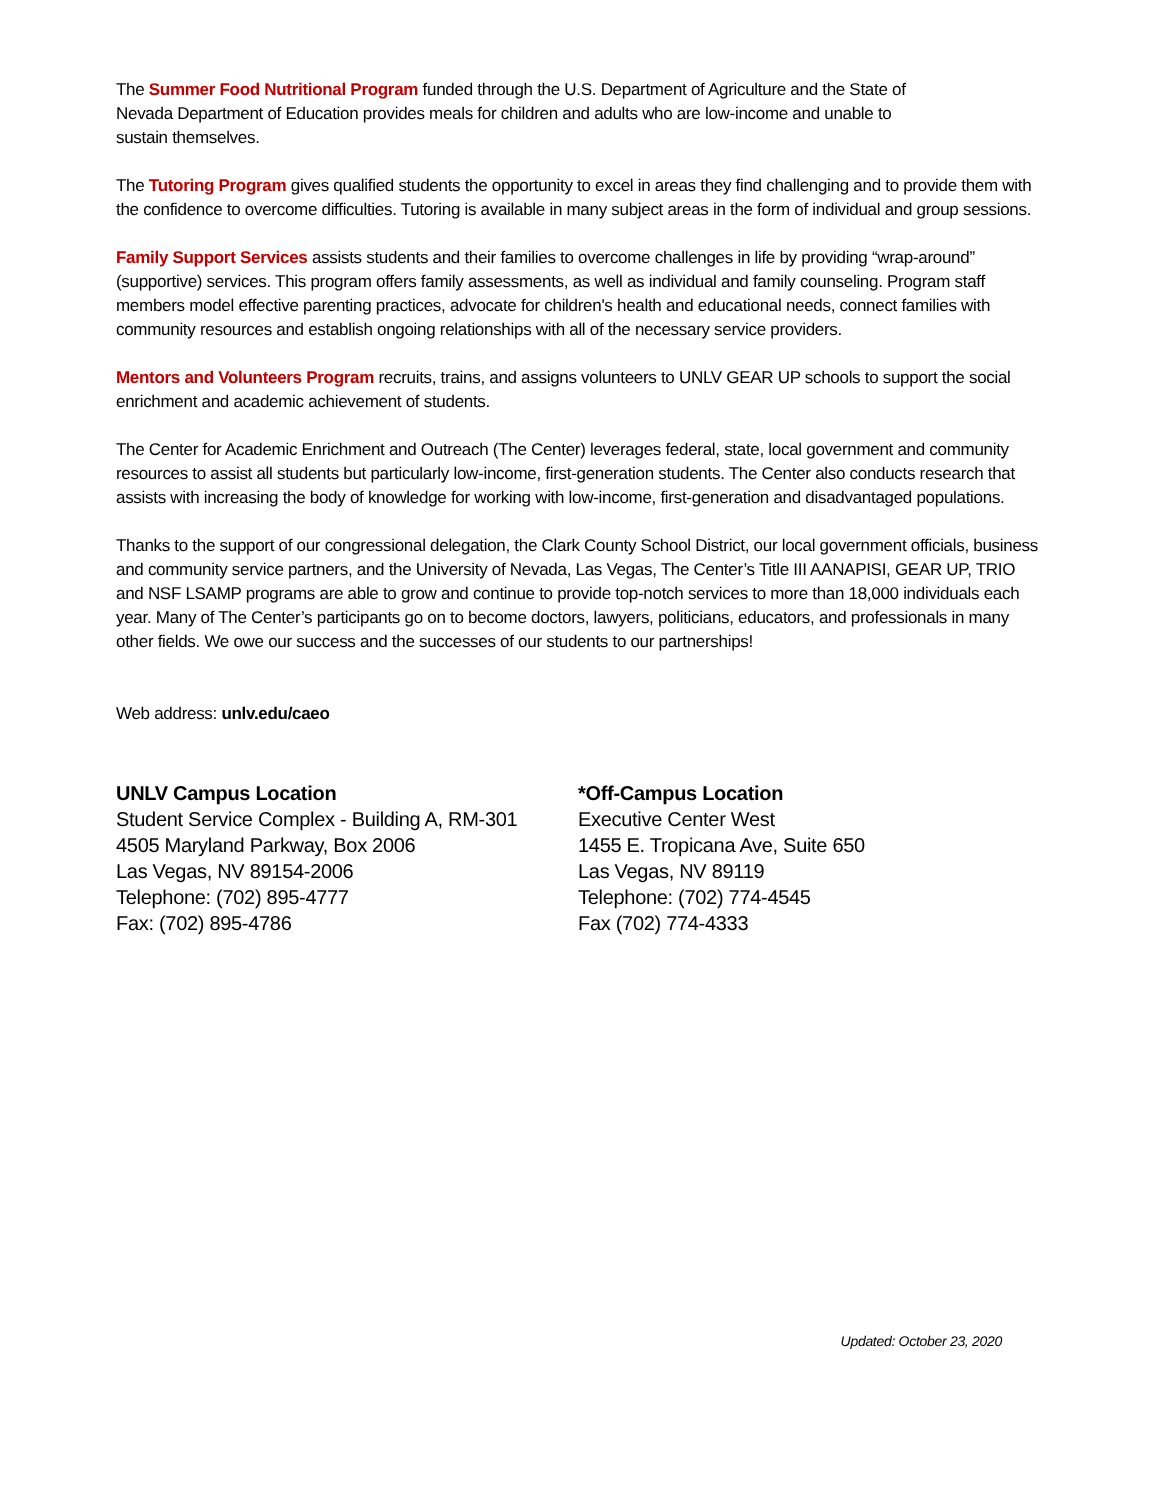The Summer Food Nutritional Program funded through the U.S. Department of Agriculture and the State of
Nevada Department of Education provides meals for children and adults who are low-income and unable to
sustain themselves.
The Tutoring Program gives qualified students the opportunity to excel in areas they find challenging and to provide them with the confidence to overcome difficulties. Tutoring is available in many subject areas in the form of individual and group sessions.
Family Support Services assists students and their families to overcome challenges in life by providing “wrap-around” (supportive) services. This program offers family assessments, as well as individual and family counseling. Program staff members model effective parenting practices, advocate for children's health and educational needs, connect families with community resources and establish ongoing relationships with all of the necessary service providers.
Mentors and Volunteers Program recruits, trains, and assigns volunteers to UNLV GEAR UP schools to support the social enrichment and academic achievement of students.
The Center for Academic Enrichment and Outreach (The Center) leverages federal, state, local government and community resources to assist all students but particularly low-income, first-generation students. The Center also conducts research that assists with increasing the body of knowledge for working with low-income, first-generation and disadvantaged populations.
Thanks to the support of our congressional delegation, the Clark County School District, our local government officials, business and community service partners, and the University of Nevada, Las Vegas, The Center’s Title III AANAPISI, GEAR UP, TRIO and NSF LSAMP programs are able to grow and continue to provide top-notch services to more than 18,000 individuals each year. Many of The Center’s participants go on to become doctors, lawyers, politicians, educators, and professionals in many other fields. We owe our success and the successes of our students to our partnerships!
Web address: unlv.edu/caeo
UNLV Campus Location
Student Service Complex - Building A, RM-301
4505 Maryland Parkway, Box 2006
Las Vegas, NV 89154-2006
Telephone: (702) 895-4777
Fax: (702) 895-4786
*Off-Campus Location
Executive Center West
1455 E. Tropicana Ave, Suite 650
Las Vegas, NV 89119
Telephone: (702) 774-4545
Fax (702) 774-4333
Updated: October 23, 2020